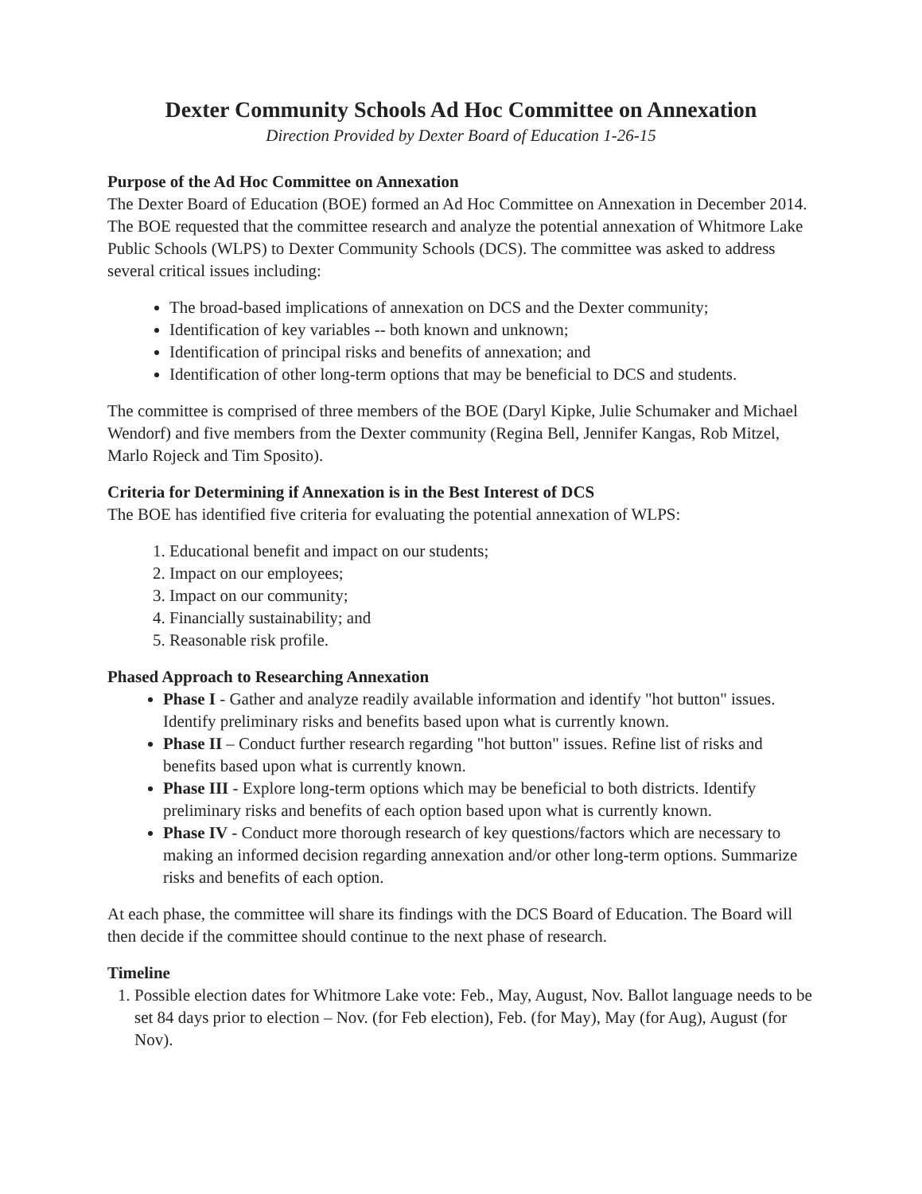Dexter Community Schools Ad Hoc Committee on Annexation
Direction Provided by Dexter Board of Education 1-26-15
Purpose of the Ad Hoc Committee on Annexation
The Dexter Board of Education (BOE) formed an Ad Hoc Committee on Annexation in December 2014. The BOE requested that the committee research and analyze the potential annexation of Whitmore Lake Public Schools (WLPS) to Dexter Community Schools (DCS). The committee was asked to address several critical issues including:
The broad-based implications of annexation on DCS and the Dexter community;
Identification of key variables -- both known and unknown;
Identification of principal risks and benefits of annexation; and
Identification of other long-term options that may be beneficial to DCS and students.
The committee is comprised of three members of the BOE (Daryl Kipke, Julie Schumaker and Michael Wendorf) and five members from the Dexter community (Regina Bell, Jennifer Kangas, Rob Mitzel, Marlo Rojeck and Tim Sposito).
Criteria for Determining if Annexation is in the Best Interest of DCS
The BOE has identified five criteria for evaluating the potential annexation of WLPS:
1. Educational benefit and impact on our students;
2. Impact on our employees;
3. Impact on our community;
4. Financially sustainability; and
5. Reasonable risk profile.
Phased Approach to Researching Annexation
Phase I - Gather and analyze readily available information and identify "hot button" issues. Identify preliminary risks and benefits based upon what is currently known.
Phase II – Conduct further research regarding "hot button" issues. Refine list of risks and benefits based upon what is currently known.
Phase III - Explore long-term options which may be beneficial to both districts. Identify preliminary risks and benefits of each option based upon what is currently known.
Phase IV - Conduct more thorough research of key questions/factors which are necessary to making an informed decision regarding annexation and/or other long-term options. Summarize risks and benefits of each option.
At each phase, the committee will share its findings with the DCS Board of Education. The Board will then decide if the committee should continue to the next phase of research.
Timeline
1. Possible election dates for Whitmore Lake vote: Feb., May, August, Nov. Ballot language needs to be set 84 days prior to election – Nov. (for Feb election), Feb. (for May), May (for Aug), August (for Nov).